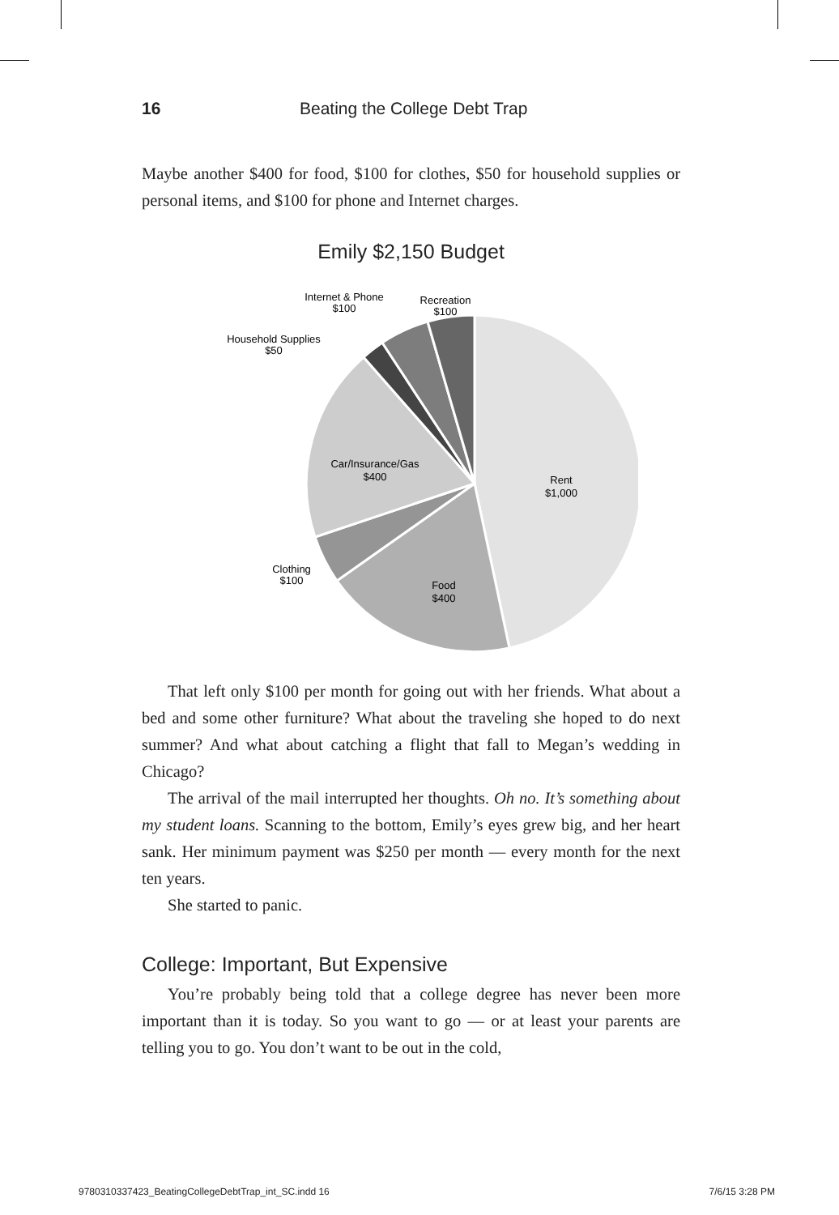16 Beating the College Debt Trap
Maybe another $400 for food, $100 for clothes, $50 for household supplies or personal items, and $100 for phone and Internet charges.
Emily $2,150 Budget
Rent
$1,000
Food
$400
Clothing
$100
Car/Insurance/Gas
$400
Household Supplies
$50
Internet & Phone
$100
Recreation
$100
That left only $100 per month for going out with her friends. What about a bed and some other furniture? What about the traveling she hoped to do next summer? And what about catching a flight that fall to Megan’s wedding in Chicago?
The arrival of the mail interrupted her thoughts. Oh no. It’s something about my student loans. Scanning to the bottom, Emily’s eyes grew big, and her heart sank. Her minimum payment was $250 per month — every month for the next ten years.
She started to panic.
College: Important, But Expensive
You’re probably being told that a college degree has never been more important than it is today. So you want to go — or at least your parents are telling you to go. You don’t want to be out in the cold,
9780310337423_BeatingCollegeDebtTrap_int_SC.indd 16 7/6/15 3:28 PM